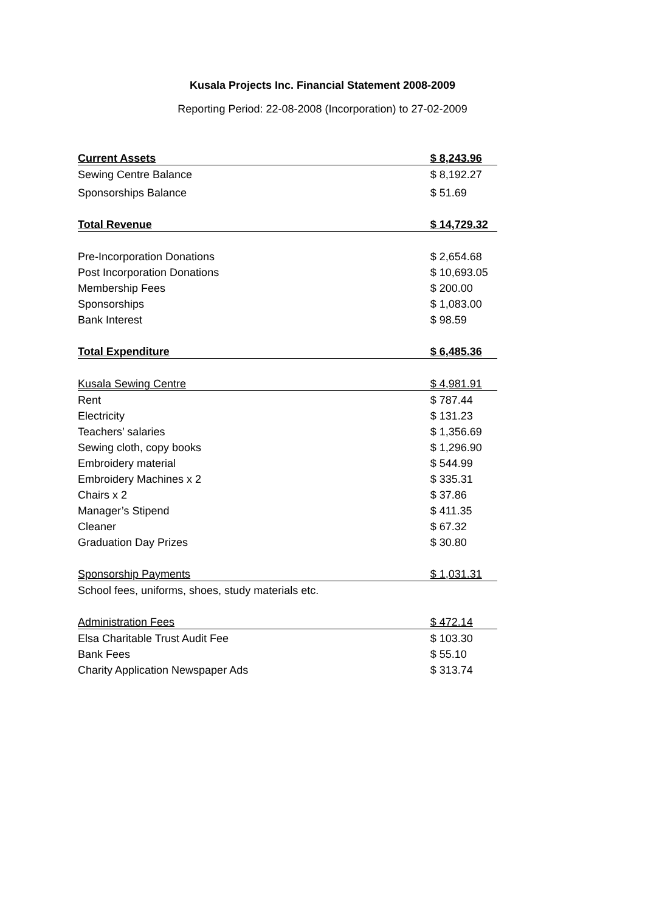Kusala Projects Inc. Financial Statement 2008-2009
Reporting Period: 22-08-2008 (Incorporation) to 27-02-2009
| Current Assets | $ 8,243.96 |
| Sewing Centre Balance | $ 8,192.27 |
| Sponsorships Balance | $ 51.69 |
| Total Revenue | $ 14,729.32 |
| Pre-Incorporation Donations | $ 2,654.68 |
| Post Incorporation Donations | $ 10,693.05 |
| Membership Fees | $ 200.00 |
| Sponsorships | $ 1,083.00 |
| Bank Interest | $ 98.59 |
| Total Expenditure | $ 6,485.36 |
| Kusala Sewing Centre | $ 4,981.91 |
| Rent | $ 787.44 |
| Electricity | $ 131.23 |
| Teachers’ salaries | $ 1,356.69 |
| Sewing cloth, copy books | $ 1,296.90 |
| Embroidery material | $ 544.99 |
| Embroidery Machines x 2 | $ 335.31 |
| Chairs x 2 | $ 37.86 |
| Manager’s Stipend | $ 411.35 |
| Cleaner | $ 67.32 |
| Graduation Day Prizes | $ 30.80 |
| Sponsorship Payments | $ 1,031.31 |
| School fees, uniforms, shoes, study materials etc. | |
| Administration Fees | $ 472.14 |
| Elsa Charitable Trust Audit Fee | $ 103.30 |
| Bank Fees | $ 55.10 |
| Charity Application Newspaper Ads | $ 313.74 |